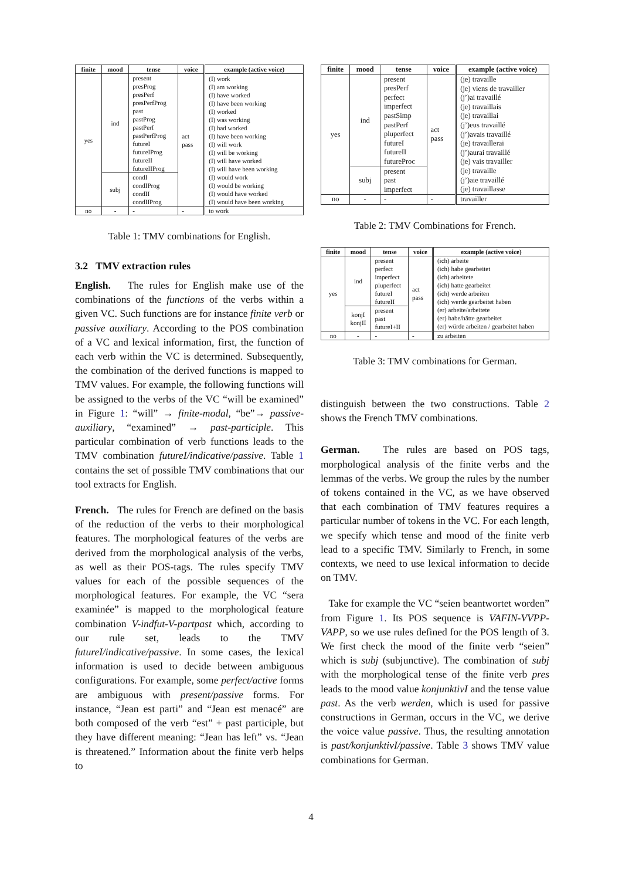| finite | mood | tense | voice | example (active voice) |
| --- | --- | --- | --- | --- |
| yes | ind | present presProg presPerf presPerfProg past pastProg pastPerf pastPerfProg futureI futureIProg futureII futureIIProg | act pass | (I) work (I) am working (I) have worked (I) have been working (I) worked (I) was working (I) had worked (I) have been working (I) will work (I) will be working (I) will have worked (I) will have been working (I) would work (I) would be working (I) would have worked (I) would have been working |
| | subj | condI condIProg condII condIIProg | | |
| no | - | - | - | to work |
Table 1: TMV combinations for English.
3.2 TMV extraction rules
English. The rules for English make use of the combinations of the functions of the verbs within a given VC. Such functions are for instance finite verb or passive auxiliary. According to the POS combination of a VC and lexical information, first, the function of each verb within the VC is determined. Subsequently, the combination of the derived functions is mapped to TMV values. For example, the following functions will be assigned to the verbs of the VC “will be examined” in Figure 1: “will” → finite-modal, “be”→ passive-auxiliary, “examined” → past-participle. This particular combination of verb functions leads to the TMV combination futureI/indicative/passive. Table 1 contains the set of possible TMV combinations that our tool extracts for English.
French. The rules for French are defined on the basis of the reduction of the verbs to their morphological features. The morphological features of the verbs are derived from the morphological analysis of the verbs, as well as their POS-tags. The rules specify TMV values for each of the possible sequences of the morphological features. For example, the VC “sera examinée” is mapped to the morphological feature combination V-indfut-V-partpast which, according to our rule set, leads to the TMV futureI/indicative/passive. In some cases, the lexical information is used to decide between ambiguous configurations. For example, some perfect/active forms are ambiguous with present/passive forms. For instance, “Jean est parti” and “Jean est menacé” are both composed of the verb “est” + past participle, but they have different meaning: “Jean has left” vs. “Jean is threatened.” Information about the finite verb helps to
| finite | mood | tense | voice | example (active voice) |
| --- | --- | --- | --- | --- |
| yes | ind | present presPerf perfect imperfect pastSimp pastPerf pluperfect futureI futureII futureProc | act pass | (je) travaille (je) viens de travailler (j’)ai travaillé (je) travaillais (je) travaillai (j’)eus travaillé (j’)avais travaillé (je) travaillerai (j’)aurai travaillé (je) vais travailler (je) travaille (j’)aie travaillé (je) travaillasse |
| | subj | present past imperfect | | |
| no | - | - | - | travailler |
Table 2: TMV Combinations for French.
| finite | mood | tense | voice | example (active voice) |
| --- | --- | --- | --- | --- |
| yes | ind | present perfect imperfect pluperfect futureI futureII | act pass | (ich) arbeite (ich) habe gearbeitet (ich) arbeitete (ich) hatte gearbeitet (ich) werde arbeiten (ich) werde gearbeitet haben (er) arbeite/arbeitete (er) habe/hätte gearbeitet (er) würde arbeiten / gearbeitet haben |
| | konjI konjII | present past futureI+II | | |
| no | - | - | - | zu arbeiten |
Table 3: TMV combinations for German.
distinguish between the two constructions. Table 2 shows the French TMV combinations.
German. The rules are based on POS tags, morphological analysis of the finite verbs and the lemmas of the verbs. We group the rules by the number of tokens contained in the VC, as we have observed that each combination of TMV features requires a particular number of tokens in the VC. For each length, we specify which tense and mood of the finite verb lead to a specific TMV. Similarly to French, in some contexts, we need to use lexical information to decide on TMV.
Take for example the VC “seien beantwortet worden” from Figure 1. Its POS sequence is VAFIN-VVPP-VAPP, so we use rules defined for the POS length of 3. We first check the mood of the finite verb “seien” which is subj (subjunctive). The combination of subj with the morphological tense of the finite verb pres leads to the mood value konjunktivI and the tense value past. As the verb werden, which is used for passive constructions in German, occurs in the VC, we derive the voice value passive. Thus, the resulting annotation is past/konjunktivI/passive. Table 3 shows TMV value combinations for German.
4